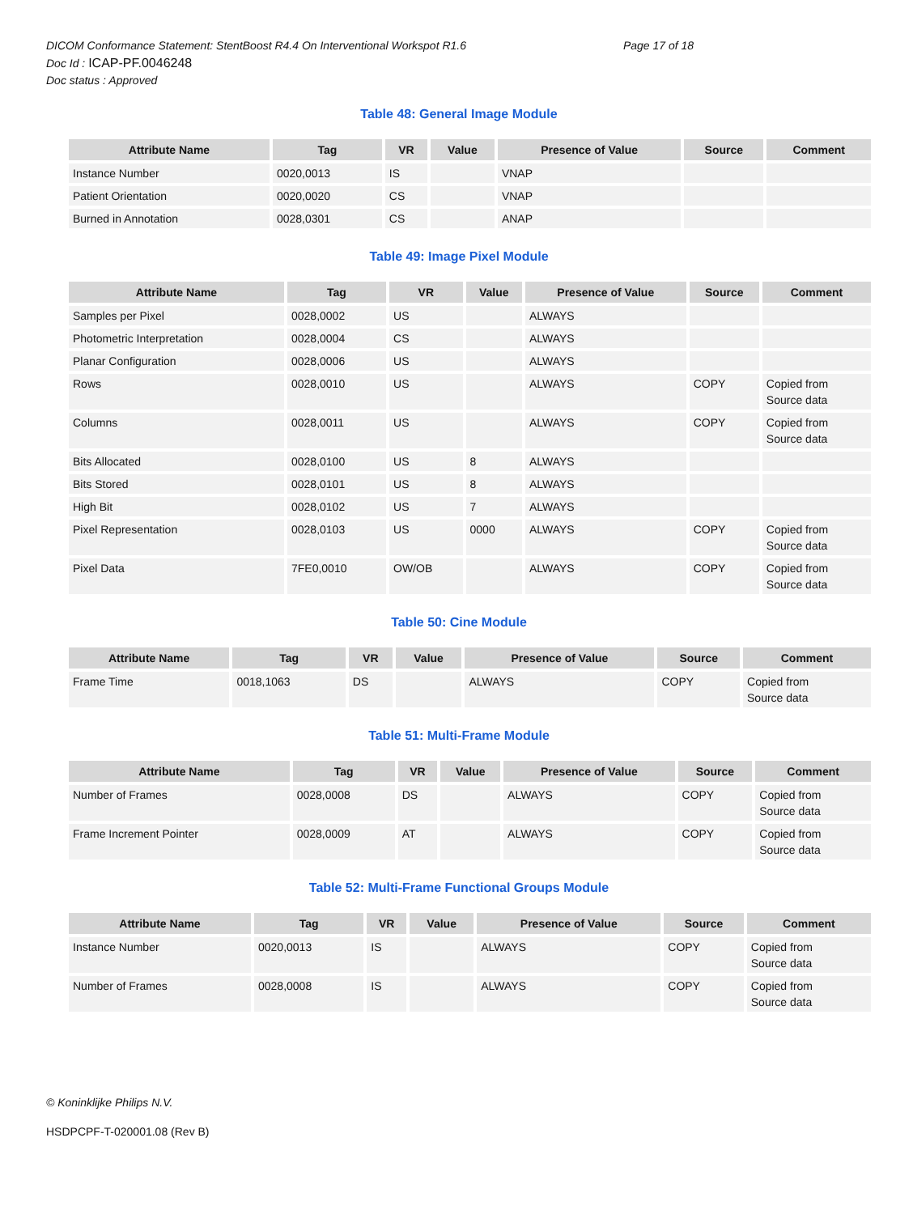DICOM Conformance Statement: StentBoost R4.4 On Interventional Workspot R1.6 Page 17 of 18
Doc Id : ICAP-PF.0046248
Doc status : Approved
Table 48: General Image Module
| Attribute Name | Tag | VR | Value | Presence of Value | Source | Comment |
| --- | --- | --- | --- | --- | --- | --- |
| Instance Number | 0020,0013 | IS | | VNAP | | |
| Patient Orientation | 0020,0020 | CS | | VNAP | | |
| Burned in Annotation | 0028,0301 | CS | | ANAP | | |
Table 49: Image Pixel Module
| Attribute Name | Tag | VR | Value | Presence of Value | Source | Comment |
| --- | --- | --- | --- | --- | --- | --- |
| Samples per Pixel | 0028,0002 | US | | ALWAYS | | |
| Photometric Interpretation | 0028,0004 | CS | | ALWAYS | | |
| Planar Configuration | 0028,0006 | US | | ALWAYS | | |
| Rows | 0028,0010 | US | | ALWAYS | COPY | Copied from Source data |
| Columns | 0028,0011 | US | | ALWAYS | COPY | Copied from Source data |
| Bits Allocated | 0028,0100 | US | 8 | ALWAYS | | |
| Bits Stored | 0028,0101 | US | 8 | ALWAYS | | |
| High Bit | 0028,0102 | US | 7 | ALWAYS | | |
| Pixel Representation | 0028,0103 | US | 0000 | ALWAYS | COPY | Copied from Source data |
| Pixel Data | 7FE0,0010 | OW/OB | | ALWAYS | COPY | Copied from Source data |
Table 50: Cine Module
| Attribute Name | Tag | VR | Value | Presence of Value | Source | Comment |
| --- | --- | --- | --- | --- | --- | --- |
| Frame Time | 0018,1063 | DS | | ALWAYS | COPY | Copied from Source data |
Table 51: Multi-Frame Module
| Attribute Name | Tag | VR | Value | Presence of Value | Source | Comment |
| --- | --- | --- | --- | --- | --- | --- |
| Number of Frames | 0028,0008 | DS | | ALWAYS | COPY | Copied from Source data |
| Frame Increment Pointer | 0028,0009 | AT | | ALWAYS | COPY | Copied from Source data |
Table 52: Multi-Frame Functional Groups Module
| Attribute Name | Tag | VR | Value | Presence of Value | Source | Comment |
| --- | --- | --- | --- | --- | --- | --- |
| Instance Number | 0020,0013 | IS | | ALWAYS | COPY | Copied from Source data |
| Number of Frames | 0028,0008 | IS | | ALWAYS | COPY | Copied from Source data |
© Koninklijke Philips N.V.
HSDPCPF-T-020001.08 (Rev B)